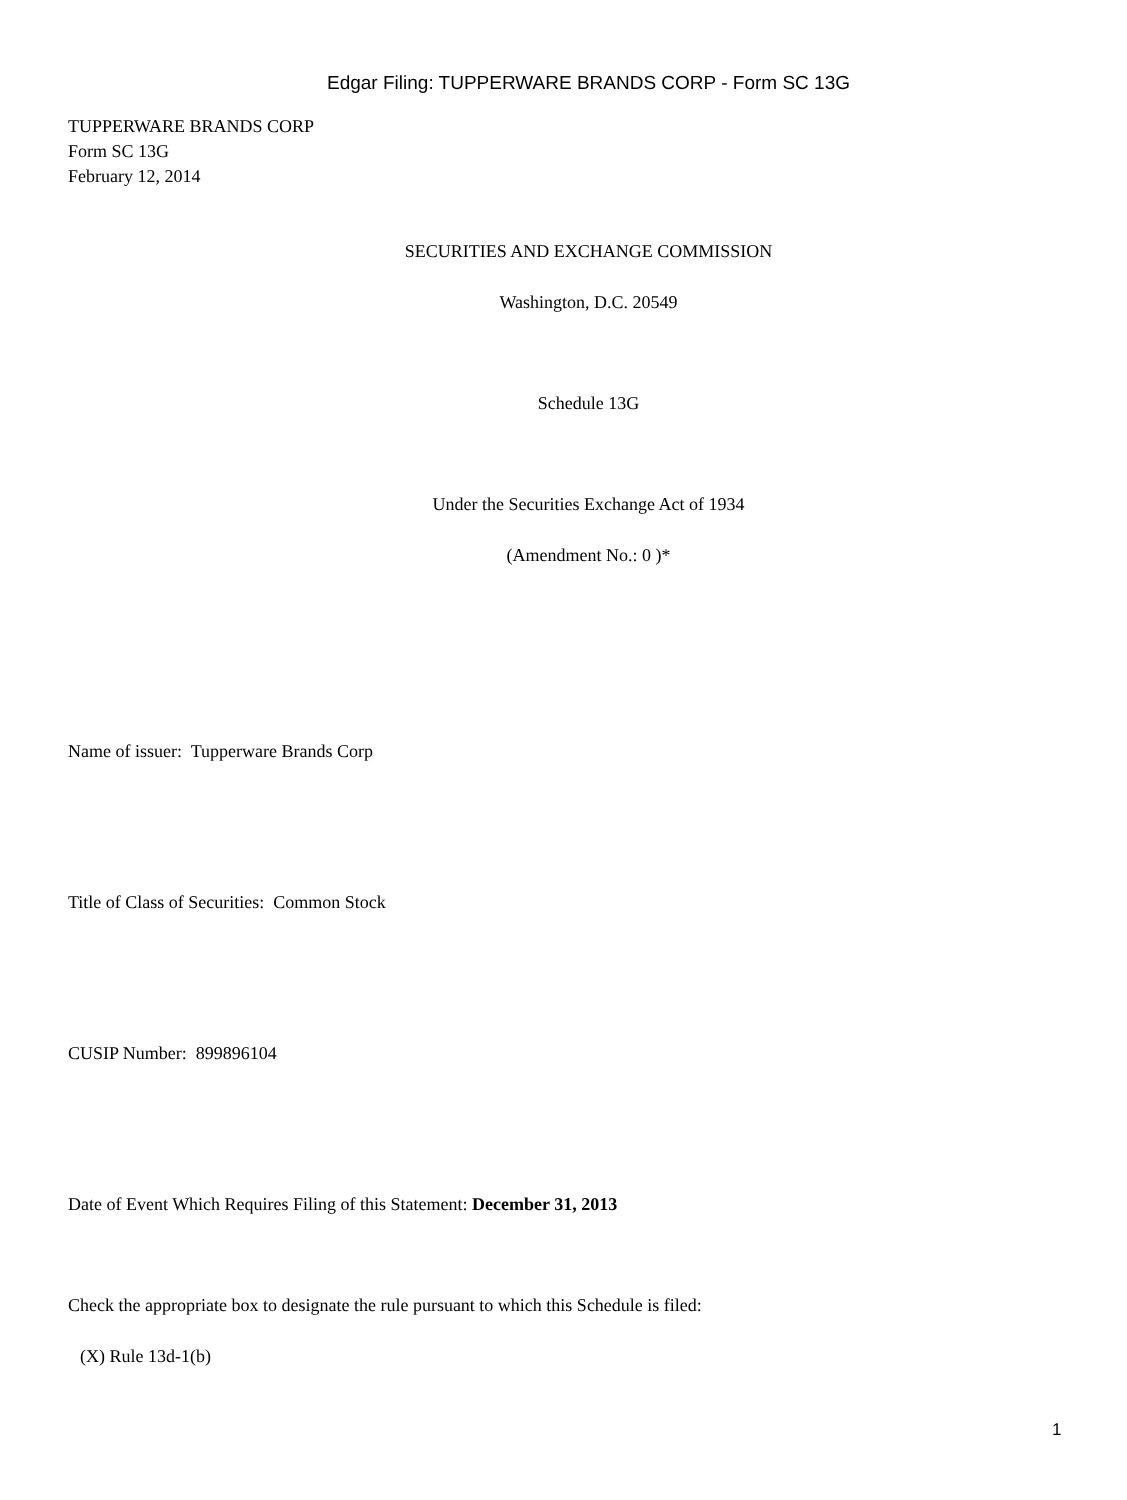Edgar Filing: TUPPERWARE BRANDS CORP - Form SC 13G
TUPPERWARE BRANDS CORP
Form SC 13G
February 12, 2014
SECURITIES AND EXCHANGE COMMISSION
Washington, D.C. 20549
Schedule 13G
Under the Securities Exchange Act of 1934
(Amendment No.: 0 )*
Name of issuer: Tupperware Brands Corp
Title of Class of Securities: Common Stock
CUSIP Number: 899896104
Date of Event Which Requires Filing of this Statement: December 31, 2013
Check the appropriate box to designate the rule pursuant to which this Schedule is filed:
(X) Rule 13d-1(b)
1